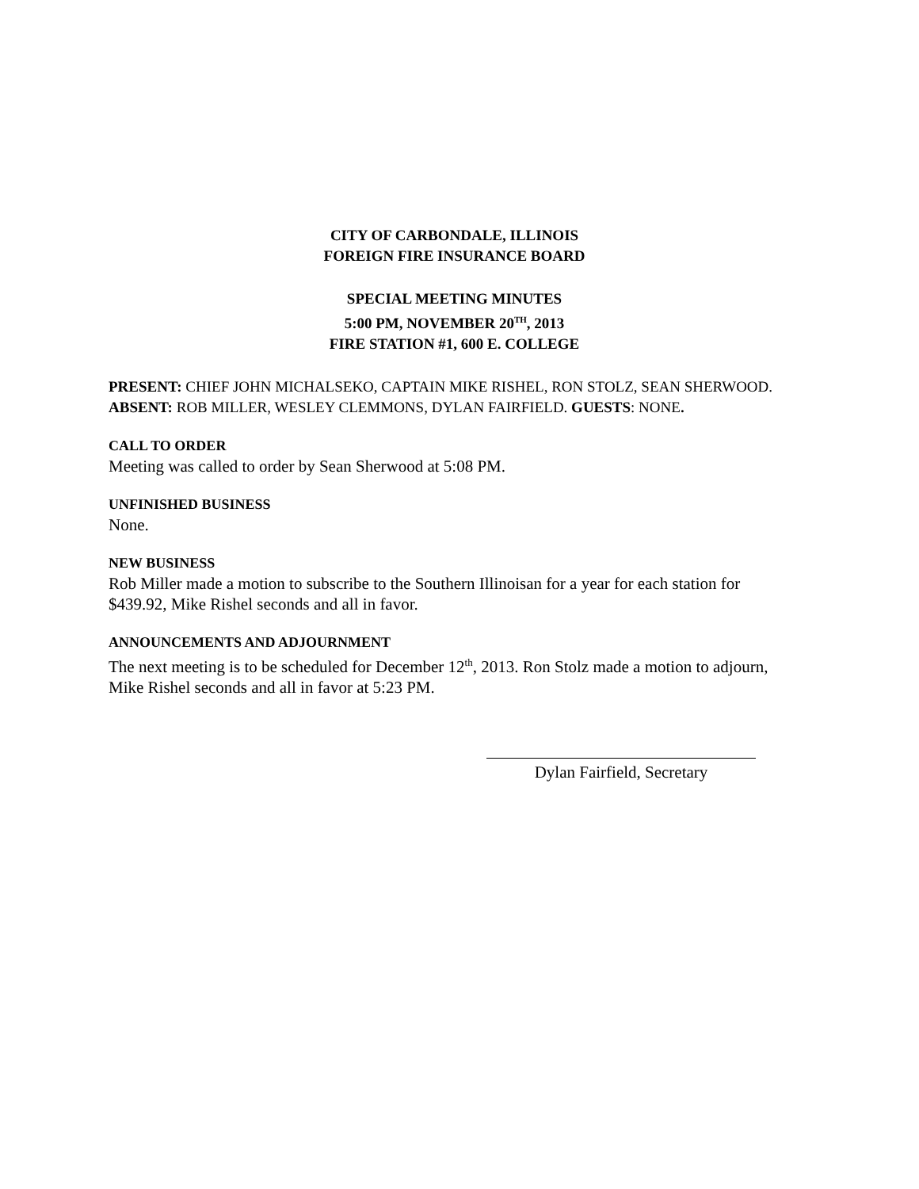CITY OF CARBONDALE, ILLINOIS
FOREIGN FIRE INSURANCE BOARD
SPECIAL MEETING MINUTES
5:00 PM, NOVEMBER 20<sup>TH</sup>, 2013
FIRE STATION #1, 600 E. COLLEGE
PRESENT: CHIEF JOHN MICHALSEKO, CAPTAIN MIKE RISHEL, RON STOLZ, SEAN SHERWOOD.
ABSENT: ROB MILLER, WESLEY CLEMMONS, DYLAN FAIRFIELD. GUESTS: NONE.
CALL TO ORDER
Meeting was called to order by Sean Sherwood at 5:08 PM.
UNFINISHED BUSINESS
None.
NEW BUSINESS
Rob Miller made a motion to subscribe to the Southern Illinoisan for a year for each station for $439.92, Mike Rishel seconds and all in favor.
ANNOUNCEMENTS AND ADJOURNMENT
The next meeting is to be scheduled for December 12<sup>th</sup>, 2013. Ron Stolz made a motion to adjourn, Mike Rishel seconds and all in favor at 5:23 PM.
Dylan Fairfield, Secretary